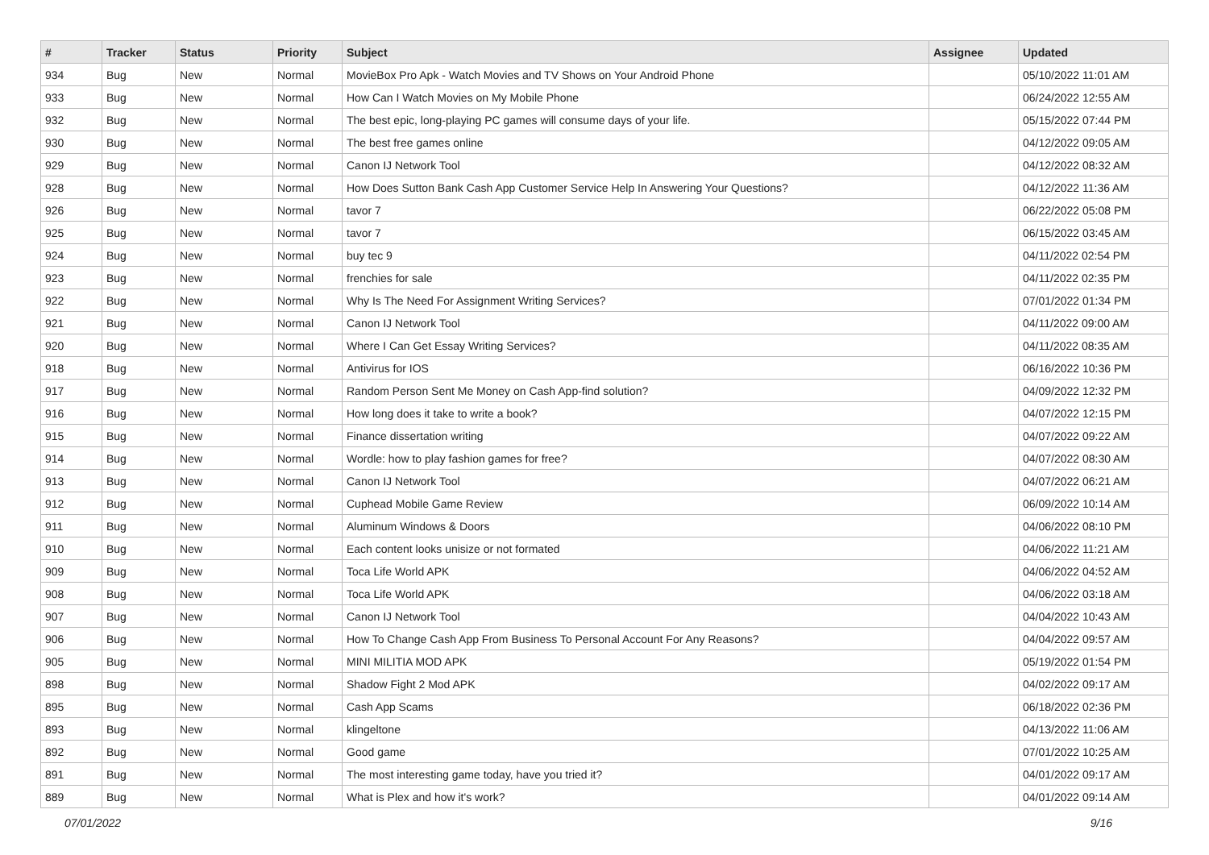| # | Tracker | Status | Priority | Subject | Assignee | Updated |
| --- | --- | --- | --- | --- | --- | --- |
| 934 | Bug | New | Normal | MovieBox Pro Apk - Watch Movies and TV Shows on Your Android Phone | | 05/10/2022 11:01 AM |
| 933 | Bug | New | Normal | How Can I Watch Movies on My Mobile Phone | | 06/24/2022 12:55 AM |
| 932 | Bug | New | Normal | The best epic, long-playing PC games will consume days of your life. | | 05/15/2022 07:44 PM |
| 930 | Bug | New | Normal | The best free games online | | 04/12/2022 09:05 AM |
| 929 | Bug | New | Normal | Canon IJ Network Tool | | 04/12/2022 08:32 AM |
| 928 | Bug | New | Normal | How Does Sutton Bank Cash App Customer Service Help In Answering Your Questions? | | 04/12/2022 11:36 AM |
| 926 | Bug | New | Normal | tavor 7 | | 06/22/2022 05:08 PM |
| 925 | Bug | New | Normal | tavor 7 | | 06/15/2022 03:45 AM |
| 924 | Bug | New | Normal | buy tec 9 | | 04/11/2022 02:54 PM |
| 923 | Bug | New | Normal | frenchies for sale | | 04/11/2022 02:35 PM |
| 922 | Bug | New | Normal | Why Is The Need For Assignment Writing Services? | | 07/01/2022 01:34 PM |
| 921 | Bug | New | Normal | Canon IJ Network Tool | | 04/11/2022 09:00 AM |
| 920 | Bug | New | Normal | Where I Can Get Essay Writing Services? | | 04/11/2022 08:35 AM |
| 918 | Bug | New | Normal | Antivirus for IOS | | 06/16/2022 10:36 PM |
| 917 | Bug | New | Normal | Random Person Sent Me Money on Cash App-find solution? | | 04/09/2022 12:32 PM |
| 916 | Bug | New | Normal | How long does it take to write a book? | | 04/07/2022 12:15 PM |
| 915 | Bug | New | Normal | Finance dissertation writing | | 04/07/2022 09:22 AM |
| 914 | Bug | New | Normal | Wordle: how to play fashion games for free? | | 04/07/2022 08:30 AM |
| 913 | Bug | New | Normal | Canon IJ Network Tool | | 04/07/2022 06:21 AM |
| 912 | Bug | New | Normal | Cuphead Mobile Game Review | | 06/09/2022 10:14 AM |
| 911 | Bug | New | Normal | Aluminum Windows & Doors | | 04/06/2022 08:10 PM |
| 910 | Bug | New | Normal | Each content looks unisize or not formated | | 04/06/2022 11:21 AM |
| 909 | Bug | New | Normal | Toca Life World APK | | 04/06/2022 04:52 AM |
| 908 | Bug | New | Normal | Toca Life World APK | | 04/06/2022 03:18 AM |
| 907 | Bug | New | Normal | Canon IJ Network Tool | | 04/04/2022 10:43 AM |
| 906 | Bug | New | Normal | How To Change Cash App From Business To Personal Account For Any Reasons? | | 04/04/2022 09:57 AM |
| 905 | Bug | New | Normal | MINI MILITIA MOD APK | | 05/19/2022 01:54 PM |
| 898 | Bug | New | Normal | Shadow Fight 2 Mod APK | | 04/02/2022 09:17 AM |
| 895 | Bug | New | Normal | Cash App Scams | | 06/18/2022 02:36 PM |
| 893 | Bug | New | Normal | klingeltone | | 04/13/2022 11:06 AM |
| 892 | Bug | New | Normal | Good game | | 07/01/2022 10:25 AM |
| 891 | Bug | New | Normal | The most interesting game today, have you tried it? | | 04/01/2022 09:17 AM |
| 889 | Bug | New | Normal | What is Plex and how it's work? | | 04/01/2022 09:14 AM |
07/01/2022 9/16